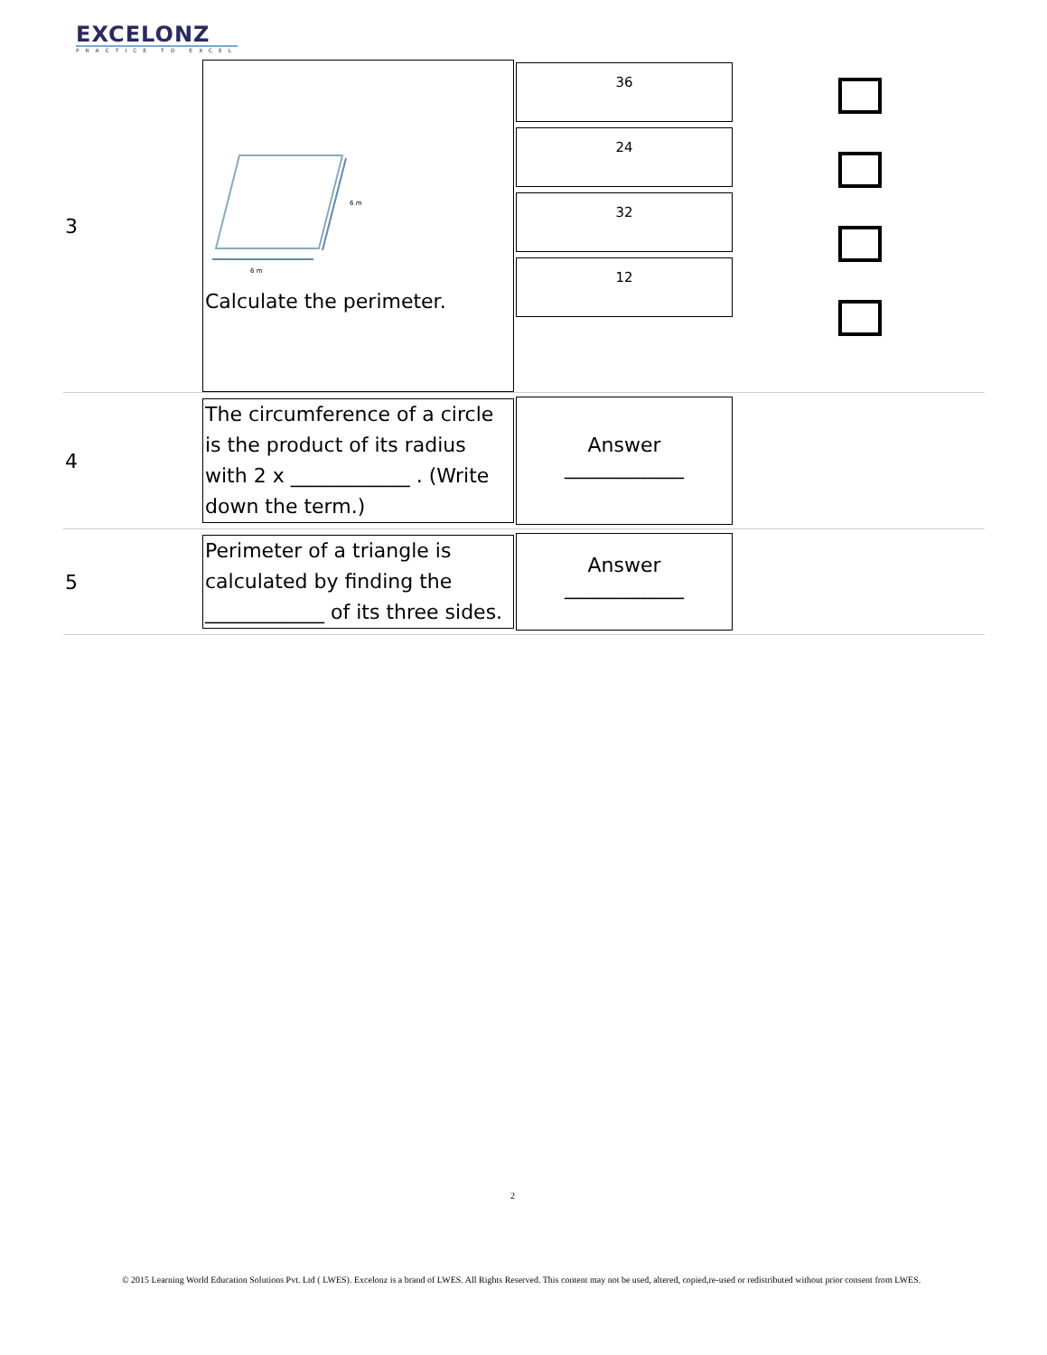EXCELONZ
PRACTICE TO EXCEL
| 3 | 6 m 6 m Calculate the perimeter. | 36 24 32 12 | |
| 4 | The circumference of a circle is the product of its radius with 2 x ____________ . (Write down the term.) | Answer ____________ | |
| 5 | Perimeter of a triangle is calculated by finding the ____________ of its three sides. | Answer ____________ | |
2
© 2015 Learning World Education Solutions Pvt. Ltd ( LWES). Excelonz is a brand of LWES. All Rights Reserved. This content may not be used, altered, copied,re-used or redistributed without prior consent from LWES.